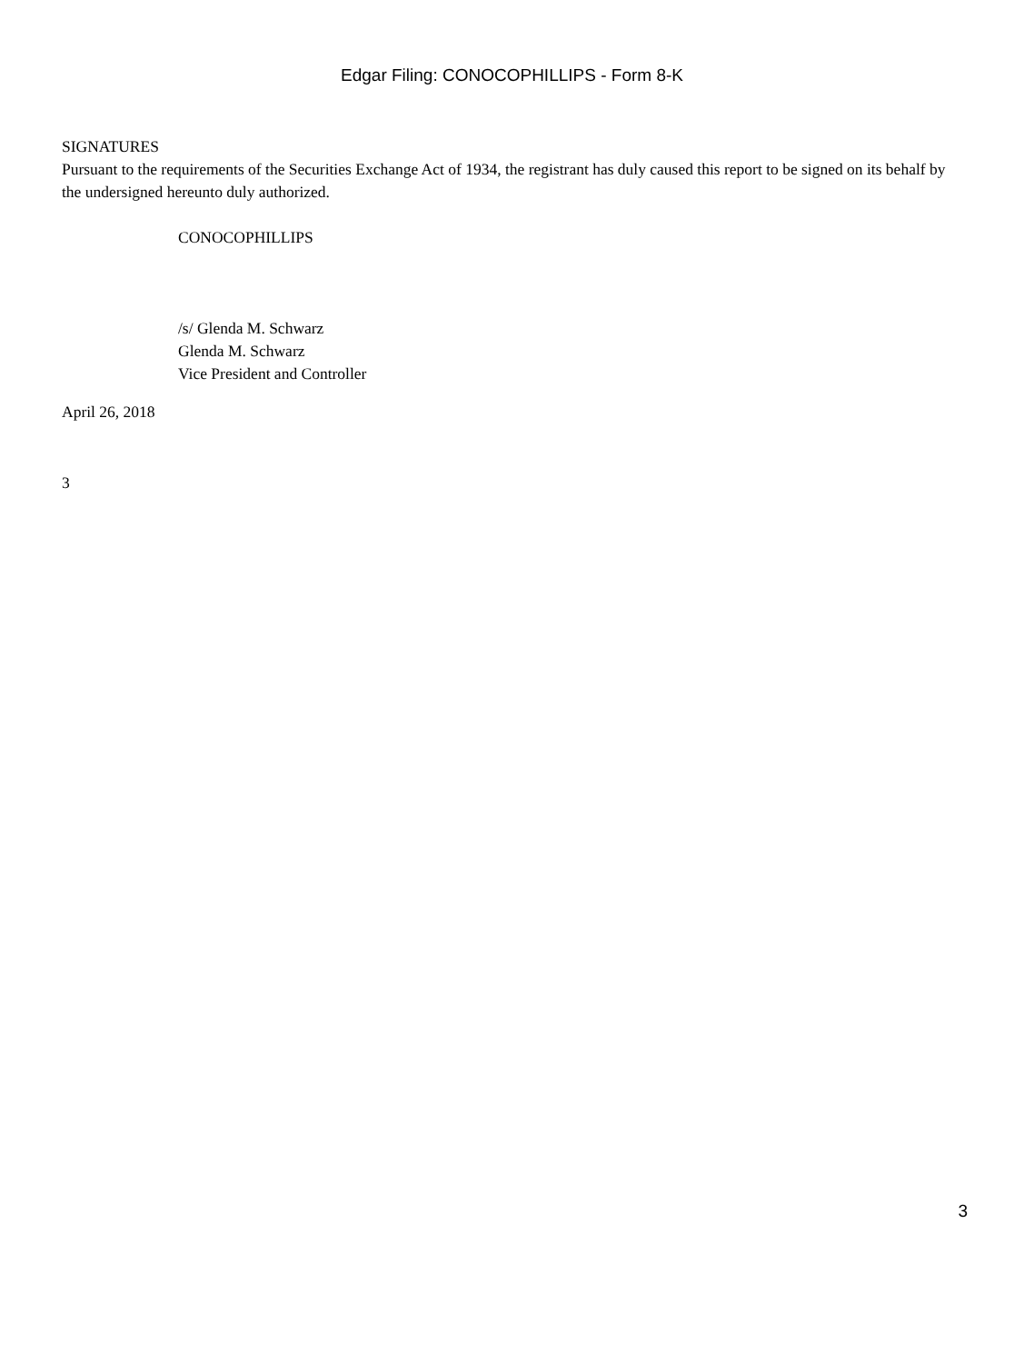Edgar Filing: CONOCOPHILLIPS - Form 8-K
SIGNATURES
Pursuant to the requirements of the Securities Exchange Act of 1934, the registrant has duly caused this report to be signed on its behalf by the undersigned hereunto duly authorized.
CONOCOPHILLIPS
/s/ Glenda M. Schwarz
Glenda M. Schwarz
Vice President and Controller
April 26, 2018
3
3